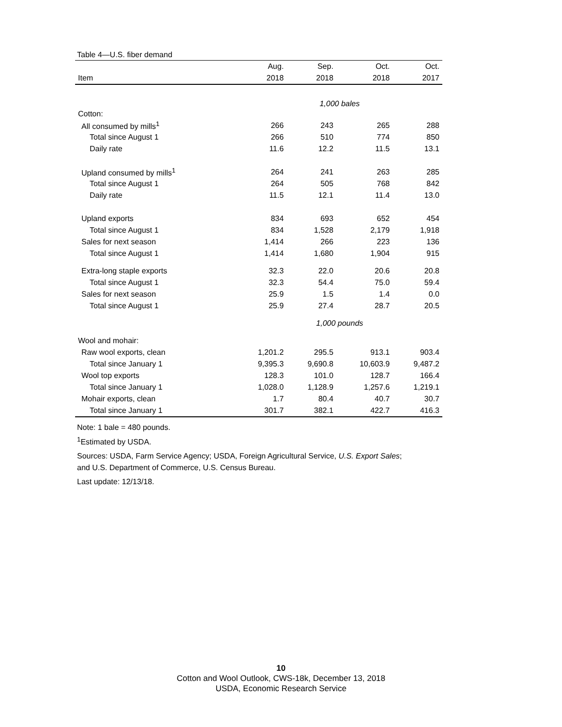Table 4—U.S. fiber demand
| | Aug. | Sep. | Oct. | Oct. |
| --- | --- | --- | --- | --- |
| Item | 2018 | 2018 | 2018 | 2017 |
| | 1,000 bales | | | |
| Cotton: | | | | |
| All consumed by mills<sup>1</sup> | 266 | 243 | 265 | 288 |
| Total since August 1 | 266 | 510 | 774 | 850 |
| Daily rate | 11.6 | 12.2 | 11.5 | 13.1 |
| Upland consumed by mills<sup>1</sup> | 264 | 241 | 263 | 285 |
| Total since August 1 | 264 | 505 | 768 | 842 |
| Daily rate | 11.5 | 12.1 | 11.4 | 13.0 |
| Upland exports | 834 | 693 | 652 | 454 |
| Total since August 1 | 834 | 1,528 | 2,179 | 1,918 |
| Sales for next season | 1,414 | 266 | 223 | 136 |
| Total since August 1 | 1,414 | 1,680 | 1,904 | 915 |
| Extra-long staple exports | 32.3 | 22.0 | 20.6 | 20.8 |
| Total since August 1 | 32.3 | 54.4 | 75.0 | 59.4 |
| Sales for next season | 25.9 | 1.5 | 1.4 | 0.0 |
| Total since August 1 | 25.9 | 27.4 | 28.7 | 20.5 |
| | 1,000 pounds | | | |
| Wool and mohair: | | | | |
| Raw wool exports, clean | 1,201.2 | 295.5 | 913.1 | 903.4 |
| Total since January 1 | 9,395.3 | 9,690.8 | 10,603.9 | 9,487.2 |
| Wool top exports | 128.3 | 101.0 | 128.7 | 166.4 |
| Total since January 1 | 1,028.0 | 1,128.9 | 1,257.6 | 1,219.1 |
| Mohair exports, clean | 1.7 | 80.4 | 40.7 | 30.7 |
| Total since January 1 | 301.7 | 382.1 | 422.7 | 416.3 |
Note: 1 bale = 480 pounds.
<sup>1</sup> Estimated by USDA.
Sources: USDA, Farm Service Agency; USDA, Foreign Agricultural Service, U.S. Export Sales;
and U.S. Department of Commerce, U.S. Census Bureau.
Last update: 12/13/18.
10
Cotton and Wool Outlook, CWS-18k, December 13, 2018
USDA, Economic Research Service